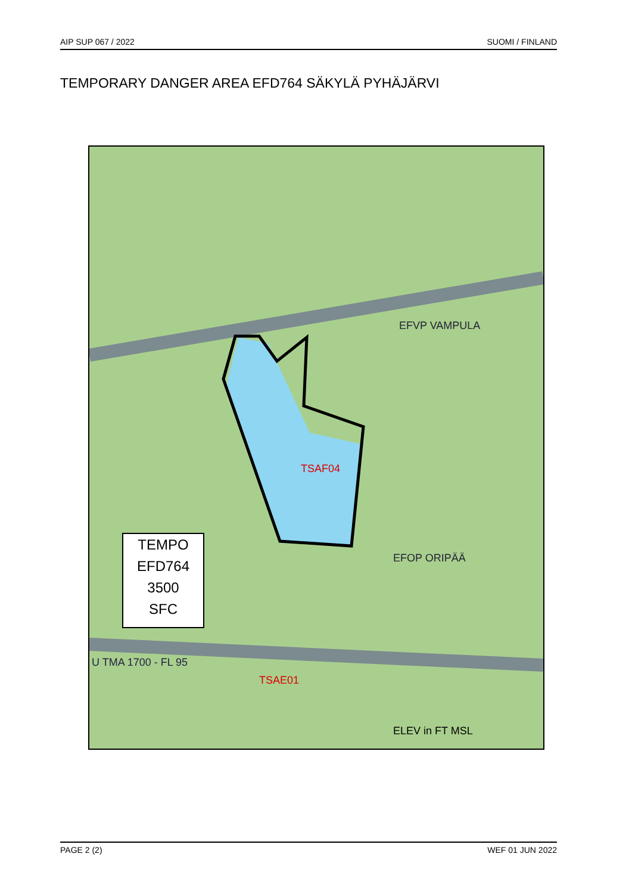AIP SUP 067 / 2022 SUOMI / FINLAND
TEMPORARY DANGER AREA EFD764 SÄKYLÄ PYHÄJÄRVI
TSAF04
TSAE01
U TMA 1700 - FL 95
EFVP VAMPULA
EFOP ORIPÄÄ
ELEV in FT MSL
TEMPO
EFD764
3500
SFC
PAGE 2 (2) WEF 01 JUN 2022